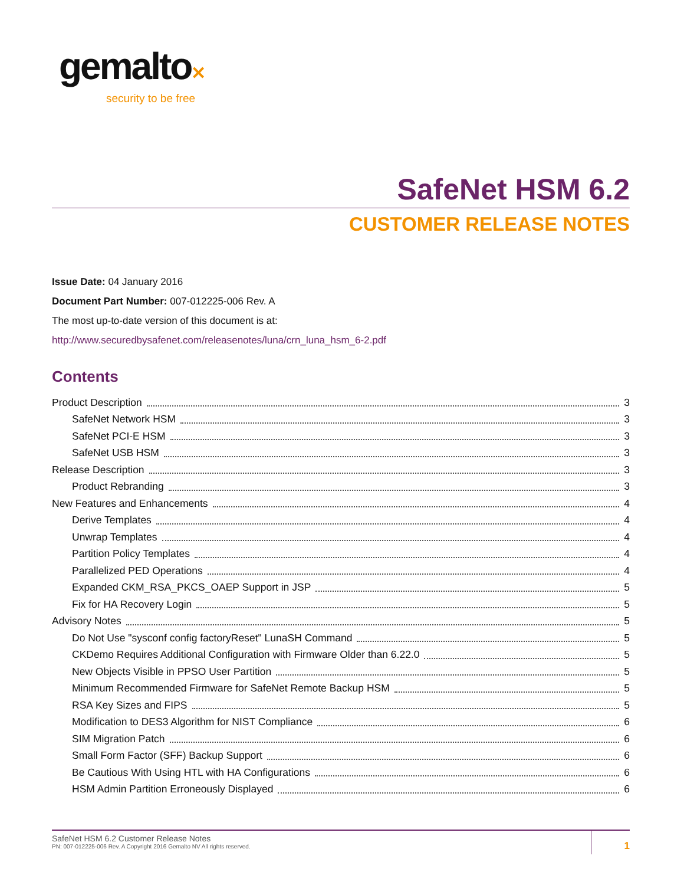gemalto✕
security to be free
SafeNet HSM 6.2
CUSTOMER RELEASE NOTES
Issue Date: 04 January 2016
Document Part Number: 007-012225-006 Rev. A
The most up-to-date version of this document is at:
http://www.securedbysafenet.com/releasenotes/luna/crn_luna_hsm_6-2.pdf
Contents
Product Description 3
SafeNet Network HSM 3
SafeNet PCI-E HSM 3
SafeNet USB HSM 3
Release Description 3
Product Rebranding 3
New Features and Enhancements 4
Derive Templates 4
Unwrap Templates 4
Partition Policy Templates 4
Parallelized PED Operations 4
Expanded CKM_RSA_PKCS_OAEP Support in JSP 5
Fix for HA Recovery Login 5
Advisory Notes 5
Do Not Use "sysconf config factoryReset" LunaSH Command 5
CKDemo Requires Additional Configuration with Firmware Older than 6.22.0 5
New Objects Visible in PPSO User Partition 5
Minimum Recommended Firmware for SafeNet Remote Backup HSM 5
RSA Key Sizes and FIPS 5
Modification to DES3 Algorithm for NIST Compliance 6
SIM Migration Patch 6
Small Form Factor (SFF) Backup Support 6
Be Cautious With Using HTL with HA Configurations 6
HSM Admin Partition Erroneously Displayed 6
SafeNet HSM 6.2 Customer Release Notes
PN: 007-012225-006 Rev. A Copyright 2016 Gemalto NV All rights reserved.
1